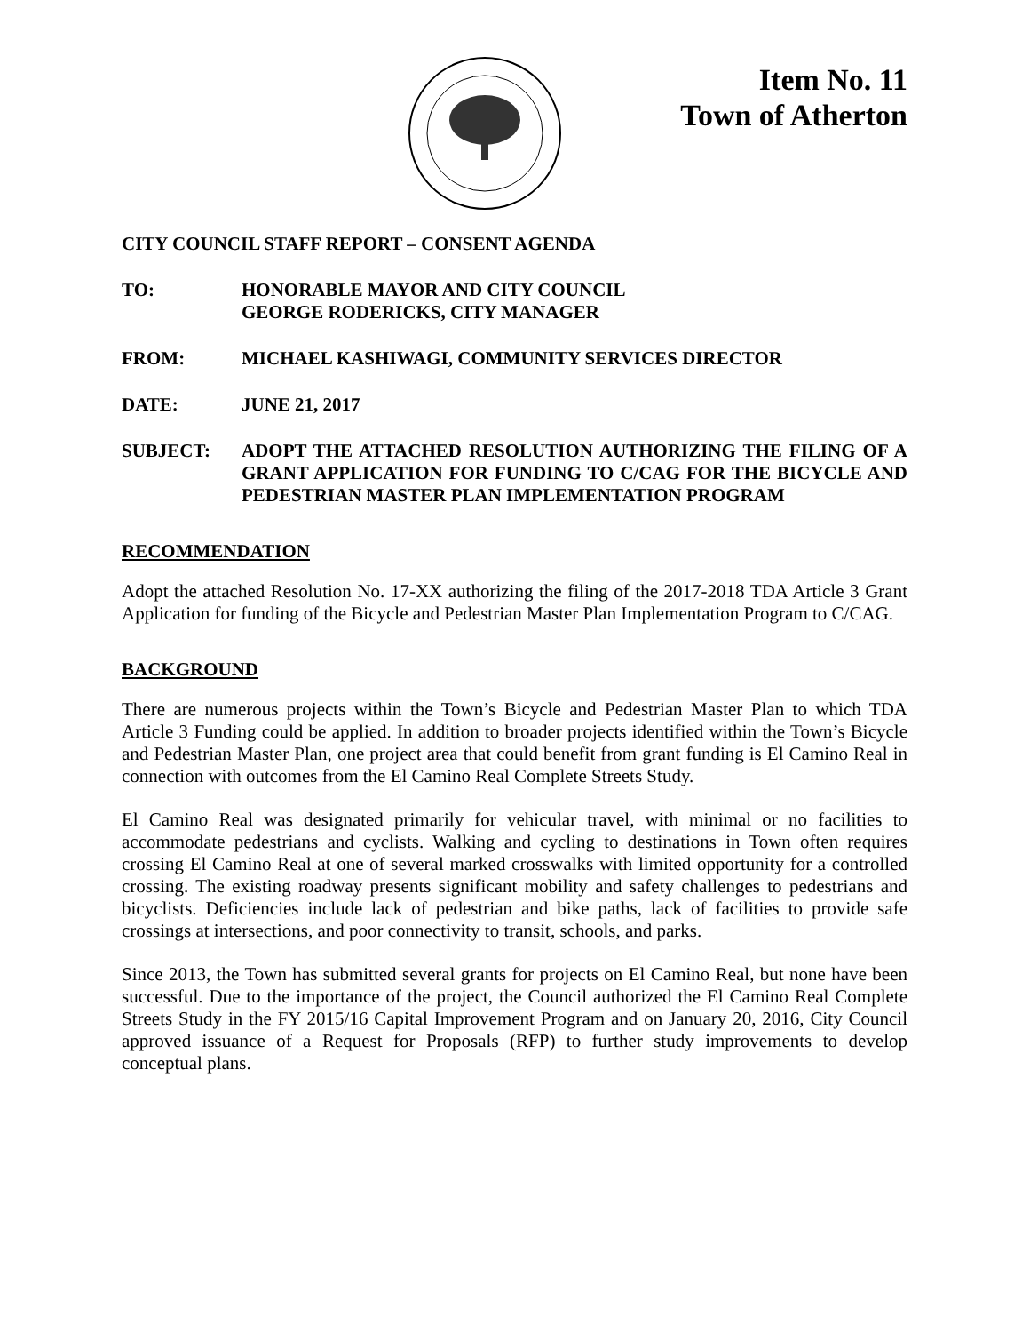Item No. 11
Town of Atherton
CITY COUNCIL STAFF REPORT – CONSENT AGENDA
TO: HONORABLE MAYOR AND CITY COUNCIL
GEORGE RODERICKS, CITY MANAGER
FROM: MICHAEL KASHIWAGI, COMMUNITY SERVICES DIRECTOR
DATE: JUNE 21, 2017
SUBJECT: ADOPT THE ATTACHED RESOLUTION AUTHORIZING THE FILING OF A GRANT APPLICATION FOR FUNDING TO C/CAG FOR THE BICYCLE AND PEDESTRIAN MASTER PLAN IMPLEMENTATION PROGRAM
RECOMMENDATION
Adopt the attached Resolution No. 17-XX authorizing the filing of the 2017-2018 TDA Article 3 Grant Application for funding of the Bicycle and Pedestrian Master Plan Implementation Program to C/CAG.
BACKGROUND
There are numerous projects within the Town’s Bicycle and Pedestrian Master Plan to which TDA Article 3 Funding could be applied. In addition to broader projects identified within the Town’s Bicycle and Pedestrian Master Plan, one project area that could benefit from grant funding is El Camino Real in connection with outcomes from the El Camino Real Complete Streets Study.
El Camino Real was designated primarily for vehicular travel, with minimal or no facilities to accommodate pedestrians and cyclists. Walking and cycling to destinations in Town often requires crossing El Camino Real at one of several marked crosswalks with limited opportunity for a controlled crossing. The existing roadway presents significant mobility and safety challenges to pedestrians and bicyclists. Deficiencies include lack of pedestrian and bike paths, lack of facilities to provide safe crossings at intersections, and poor connectivity to transit, schools, and parks.
Since 2013, the Town has submitted several grants for projects on El Camino Real, but none have been successful. Due to the importance of the project, the Council authorized the El Camino Real Complete Streets Study in the FY 2015/16 Capital Improvement Program and on January 20, 2016, City Council approved issuance of a Request for Proposals (RFP) to further study improvements to develop conceptual plans.